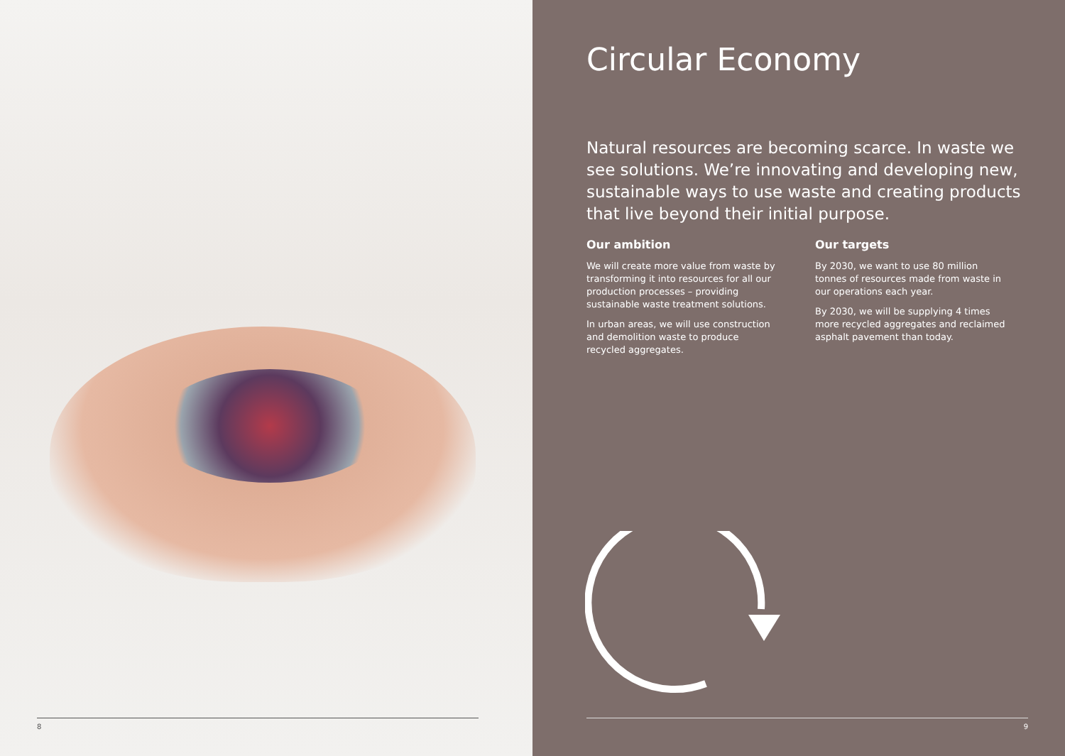8
Circular Economy
Natural resources are becoming scarce. In waste we see solutions. We’re innovating and developing new, sustainable ways to use waste and creating products that live beyond their initial purpose.
Our ambition
We will create more value from waste by transforming it into resources for all our production processes – providing sustainable waste treatment solutions.
In urban areas, we will use construction and demolition waste to produce recycled aggregates.
Our targets
By 2030, we want to use 80 million tonnes of resources made from waste in our operations each year.
By 2030, we will be supplying 4 times more recycled aggregates and reclaimed asphalt pavement than today.
9